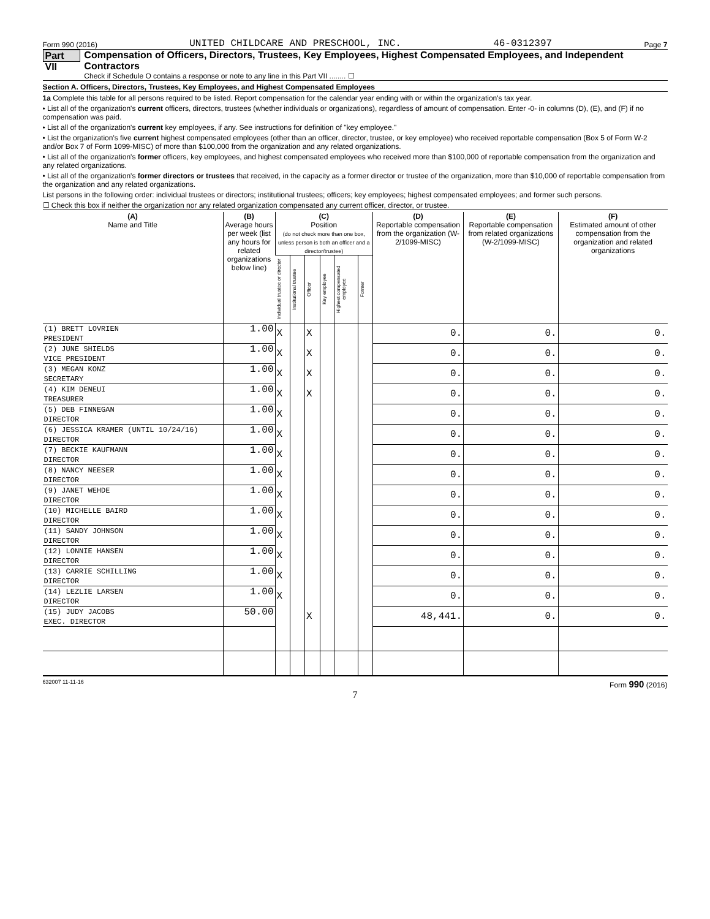Form 990 (2016) UNITED CHILDCARE AND PRESCHOOL, INC. 46-0312397 Page 7
Part VII
Compensation of Officers, Directors, Trustees, Key Employees, Highest Compensated Employees, and Independent Contractors
Check if Schedule O contains a response or note to any line in this Part VII ........ ☐
Section A. Officers, Directors, Trustees, Key Employees, and Highest Compensated Employees
1a Complete this table for all persons required to be listed. Report compensation for the calendar year ending with or within the organization's tax year.
• List all of the organization's current officers, directors, trustees (whether individuals or organizations), regardless of amount of compensation. Enter -0- in columns (D), (E), and (F) if no compensation was paid.
• List all of the organization's current key employees, if any. See instructions for definition of "key employee."
• List the organization's five current highest compensated employees (other than an officer, director, trustee, or key employee) who received reportable compensation (Box 5 of Form W-2 and/or Box 7 of Form 1099-MISC) of more than $100,000 from the organization and any related organizations.
• List all of the organization's former officers, key employees, and highest compensated employees who received more than $100,000 of reportable compensation from the organization and any related organizations.
• List all of the organization's former directors or trustees that received, in the capacity as a former director or trustee of the organization, more than $10,000 of reportable compensation from the organization and any related organizations.
List persons in the following order: individual trustees or directors; institutional trustees; officers; key employees; highest compensated employees; and former such persons.
☐ Check this box if neither the organization nor any related organization compensated any current officer, director, or trustee.
| (A) Name and Title | (B) Average hours per week (list any hours for related organizations below line) | (C) Position (do not check more than one box, unless person is both an officer and a director/trustee) | | | | | | (D) Reportable compensation from the organization (W-2/1099-MISC) | (E) Reportable compensation from related organizations (W-2/1099-MISC) | (F) Estimated amount of other compensation from the organization and related organizations |
| --- | --- | --- | --- | --- | --- | --- | --- | --- | --- | --- |
| | | Individual trustee or director | Institutional trustee | Officer | Key employee | Highest compensated employee | Former | | | |
| (1) BRETT LOVRIEN | 1.00 | X | | X | | | | 0. | 0. | 0. |
| PRESIDENT | | | | | | | | | | |
| (2) JUNE SHIELDS | 1.00 | X | | X | | | | 0. | 0. | 0. |
| VICE PRESIDENT | | | | | | | | | | |
| (3) MEGAN KONZ | 1.00 | X | | X | | | | 0. | 0. | 0. |
| SECRETARY | | | | | | | | | | |
| (4) KIM DENEUI | 1.00 | X | | X | | | | 0. | 0. | 0. |
| TREASURER | | | | | | | | | | |
| (5) DEB FINNEGAN | 1.00 | X | | | | | | 0. | 0. | 0. |
| DIRECTOR | | | | | | | | | | |
| (6) JESSICA KRAMER (UNTIL 10/24/16) | 1.00 | X | | | | | | 0. | 0. | 0. |
| DIRECTOR | | | | | | | | | | |
| (7) BECKIE KAUFMANN | 1.00 | X | | | | | | 0. | 0. | 0. |
| DIRECTOR | | | | | | | | | | |
| (8) NANCY NEESER | 1.00 | X | | | | | | 0. | 0. | 0. |
| DIRECTOR | | | | | | | | | | |
| (9) JANET WEHDE | 1.00 | X | | | | | | 0. | 0. | 0. |
| DIRECTOR | | | | | | | | | | |
| (10) MICHELLE BAIRD | 1.00 | X | | | | | | 0. | 0. | 0. |
| DIRECTOR | | | | | | | | | | |
| (11) SANDY JOHNSON | 1.00 | X | | | | | | 0. | 0. | 0. |
| DIRECTOR | | | | | | | | | | |
| (12) LONNIE HANSEN | 1.00 | X | | | | | | 0. | 0. | 0. |
| DIRECTOR | | | | | | | | | | |
| (13) CARRIE SCHILLING | 1.00 | X | | | | | | 0. | 0. | 0. |
| DIRECTOR | | | | | | | | | | |
| (14) LEZLIE LARSEN | 1.00 | X | | | | | | 0. | 0. | 0. |
| DIRECTOR | | | | | | | | | | |
| (15) JUDY JACOBS | 50.00 | | | X | | | | 48,441. | 0. | 0. |
| EXEC. DIRECTOR | | | | | | | | | | |
632007 11-11-16 Form 990 (2016)
7